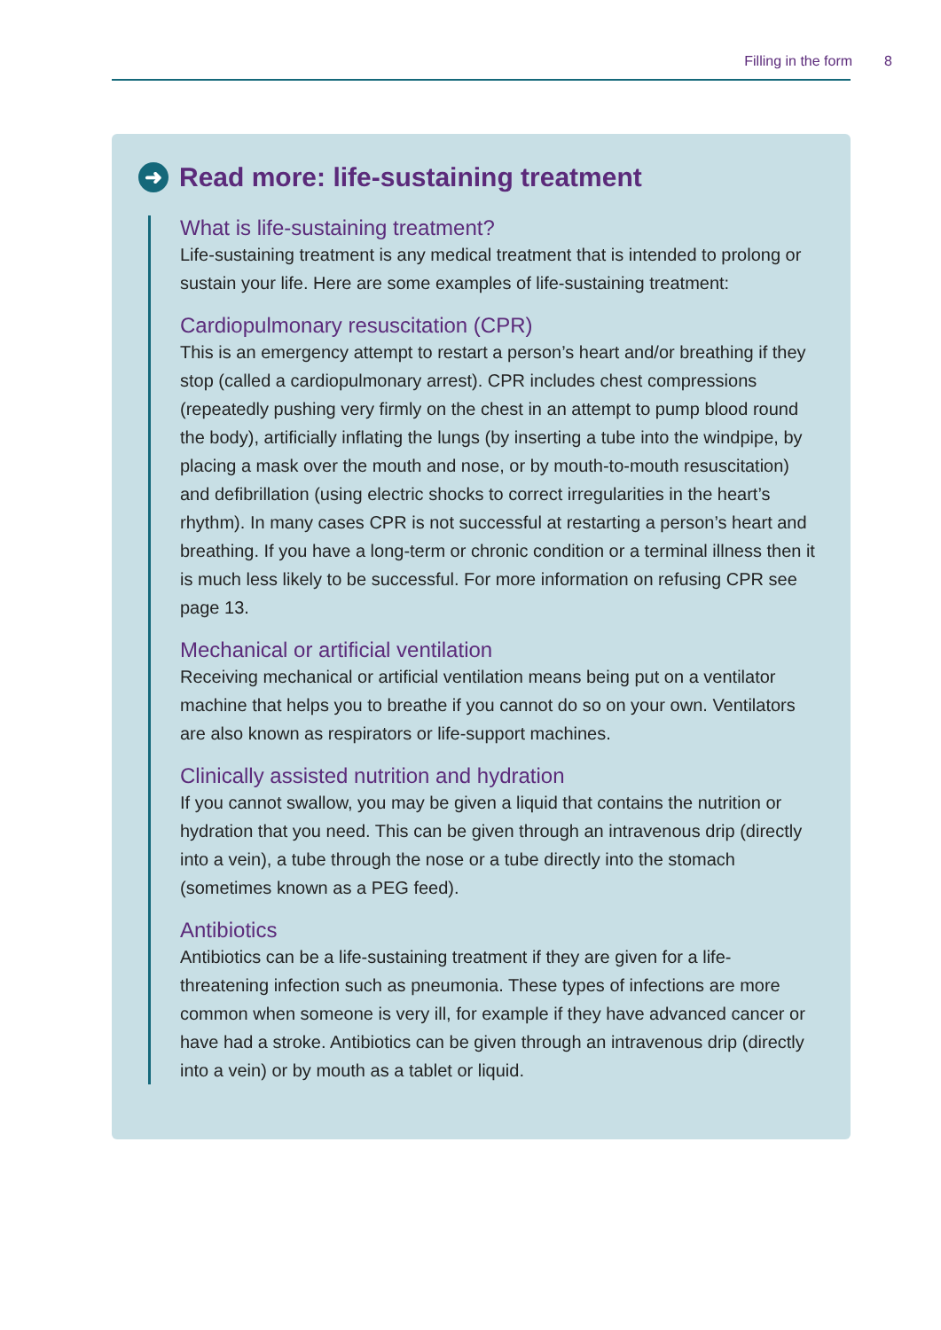Filling in the form 8
➜ Read more: life-sustaining treatment
What is life-sustaining treatment?
Life-sustaining treatment is any medical treatment that is intended to prolong or sustain your life. Here are some examples of life-sustaining treatment:
Cardiopulmonary resuscitation (CPR)
This is an emergency attempt to restart a person’s heart and/or breathing if they stop (called a cardiopulmonary arrest). CPR includes chest compressions (repeatedly pushing very firmly on the chest in an attempt to pump blood round the body), artificially inflating the lungs (by inserting a tube into the windpipe, by placing a mask over the mouth and nose, or by mouth-to-mouth resuscitation) and defibrillation (using electric shocks to correct irregularities in the heart’s rhythm). In many cases CPR is not successful at restarting a person’s heart and breathing. If you have a long-term or chronic condition or a terminal illness then it is much less likely to be successful. For more information on refusing CPR see page 13.
Mechanical or artificial ventilation
Receiving mechanical or artificial ventilation means being put on a ventilator machine that helps you to breathe if you cannot do so on your own. Ventilators are also known as respirators or life-support machines.
Clinically assisted nutrition and hydration
If you cannot swallow, you may be given a liquid that contains the nutrition or hydration that you need. This can be given through an intravenous drip (directly into a vein), a tube through the nose or a tube directly into the stomach (sometimes known as a PEG feed).
Antibiotics
Antibiotics can be a life-sustaining treatment if they are given for a life-threatening infection such as pneumonia. These types of infections are more common when someone is very ill, for example if they have advanced cancer or have had a stroke. Antibiotics can be given through an intravenous drip (directly into a vein) or by mouth as a tablet or liquid.